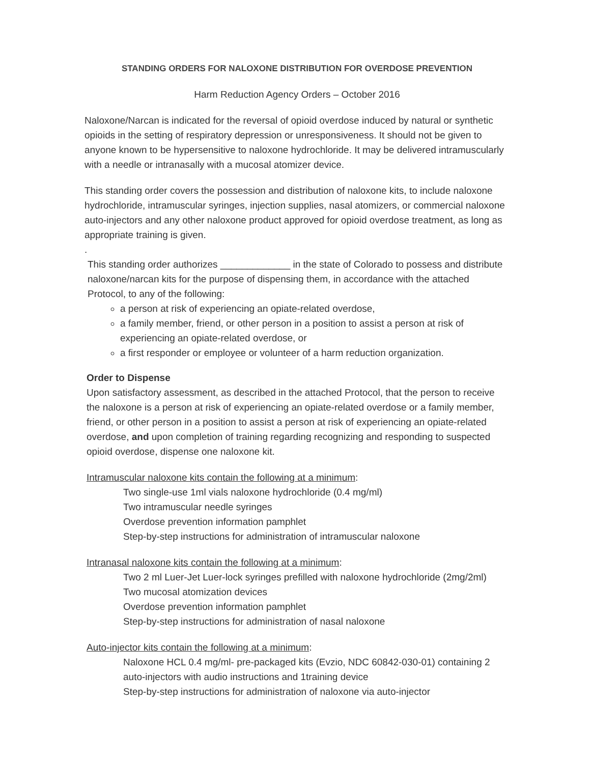STANDING ORDERS FOR NALOXONE DISTRIBUTION FOR OVERDOSE PREVENTION
Harm Reduction Agency Orders – October 2016
Naloxone/Narcan is indicated for the reversal of opioid overdose induced by natural or synthetic opioids in the setting of respiratory depression or unresponsiveness. It should not be given to anyone known to be hypersensitive to naloxone hydrochloride. It may be delivered intramuscularly with a needle or intranasally with a mucosal atomizer device.
This standing order covers the possession and distribution of naloxone kits, to include naloxone hydrochloride, intramuscular syringes, injection supplies, nasal atomizers, or commercial naloxone auto-injectors and any other naloxone product approved for opioid overdose treatment, as long as appropriate training is given.
.
This standing order authorizes _____________ in the state of Colorado to possess and distribute naloxone/narcan kits for the purpose of dispensing them, in accordance with the attached Protocol, to any of the following:
a person at risk of experiencing an opiate-related overdose,
a family member, friend, or other person in a position to assist a person at risk of experiencing an opiate-related overdose, or
a first responder or employee or volunteer of a harm reduction organization.
Order to Dispense
Upon satisfactory assessment, as described in the attached Protocol, that the person to receive the naloxone is a person at risk of experiencing an opiate-related overdose or a family member, friend, or other person in a position to assist a person at risk of experiencing an opiate-related overdose, and upon completion of training regarding recognizing and responding to suspected opioid overdose, dispense one naloxone kit.
Intramuscular naloxone kits contain the following at a minimum:
Two single-use 1ml vials naloxone hydrochloride (0.4 mg/ml)
Two intramuscular needle syringes
Overdose prevention information pamphlet
Step-by-step instructions for administration of intramuscular naloxone
Intranasal naloxone kits contain the following at a minimum:
Two 2 ml Luer-Jet Luer-lock syringes prefilled with naloxone hydrochloride (2mg/2ml)
Two mucosal atomization devices
Overdose prevention information pamphlet
Step-by-step instructions for administration of nasal naloxone
Auto-injector kits contain the following at a minimum:
Naloxone HCL 0.4 mg/ml- pre-packaged kits (Evzio, NDC 60842-030-01) containing 2 auto-injectors with audio instructions and 1training device
Step-by-step instructions for administration of naloxone via auto-injector